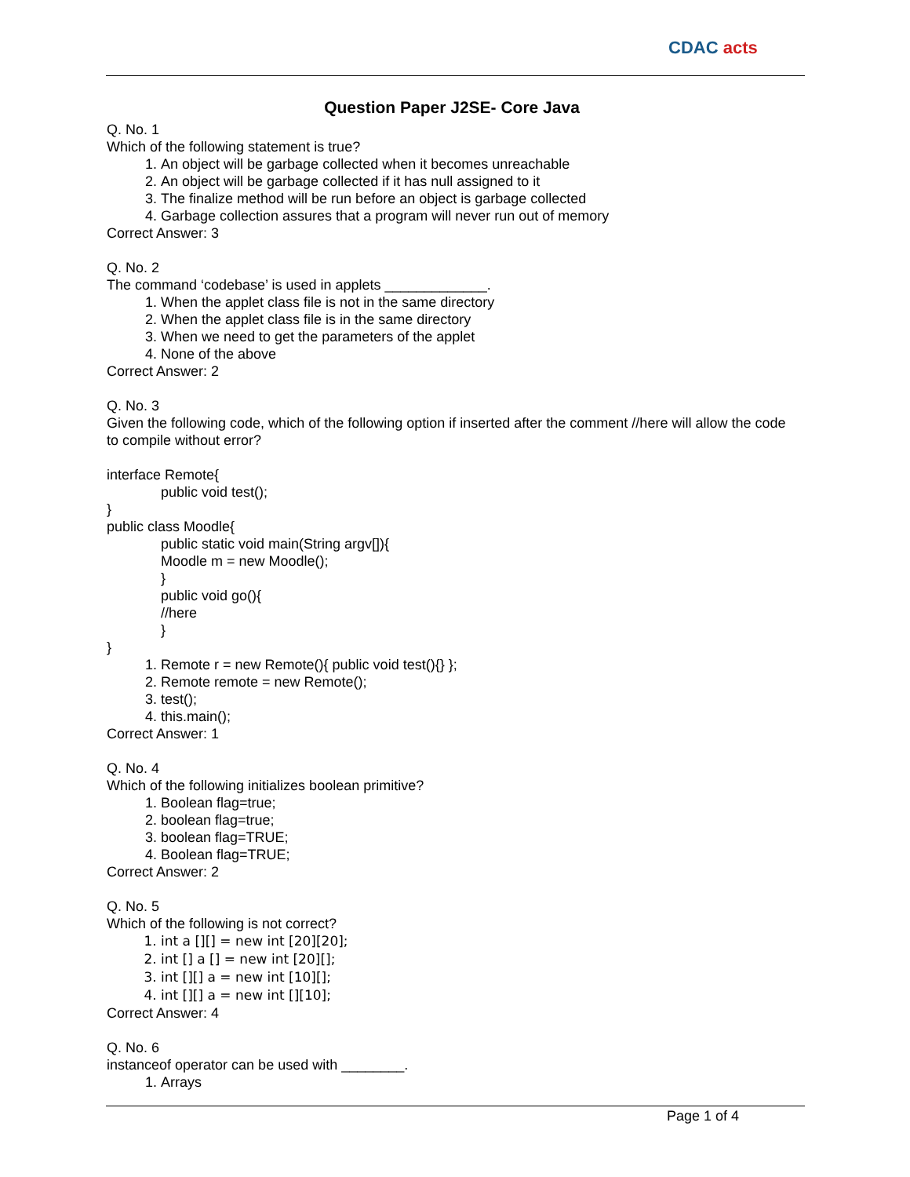CDAC acts
Question Paper J2SE- Core Java
Q. No. 1
Which of the following statement is true?
1. An object will be garbage collected when it becomes unreachable
2. An object will be garbage collected if it has null assigned to it
3. The finalize method will be run before an object is garbage collected
4. Garbage collection assures that a program will never run out of memory
Correct Answer: 3
Q. No. 2
The command ‘codebase’ is used in applets _____________.
1. When the applet class file is not in the same directory
2. When the applet class file is in the same directory
3. When we need to get the parameters of the applet
4. None of the above
Correct Answer: 2
Q. No. 3
Given the following code, which of the following option if inserted after the comment //here will allow the code to compile without error?
interface Remote{
public void test();
}
public class Moodle{
public static void main(String argv[]){
Moodle m = new Moodle();
}
public void go(){
//here
}
}
1. Remote r = new Remote(){ public void test(){} };
2. Remote remote = new Remote();
3. test();
4. this.main();
Correct Answer: 1
Q. No. 4
Which of the following initializes boolean primitive?
1. Boolean flag=true;
2. boolean flag=true;
3. boolean flag=TRUE;
4. Boolean flag=TRUE;
Correct Answer: 2
Q. No. 5
Which of the following is not correct?
1. int a [][] = new int [20][20];
2. int [] a [] = new int [20][];
3. int [][] a = new int [10][];
4. int [][] a = new int [][10];
Correct Answer: 4
Q. No. 6
instanceof operator can be used with ________.
1. Arrays
Page 1 of 4